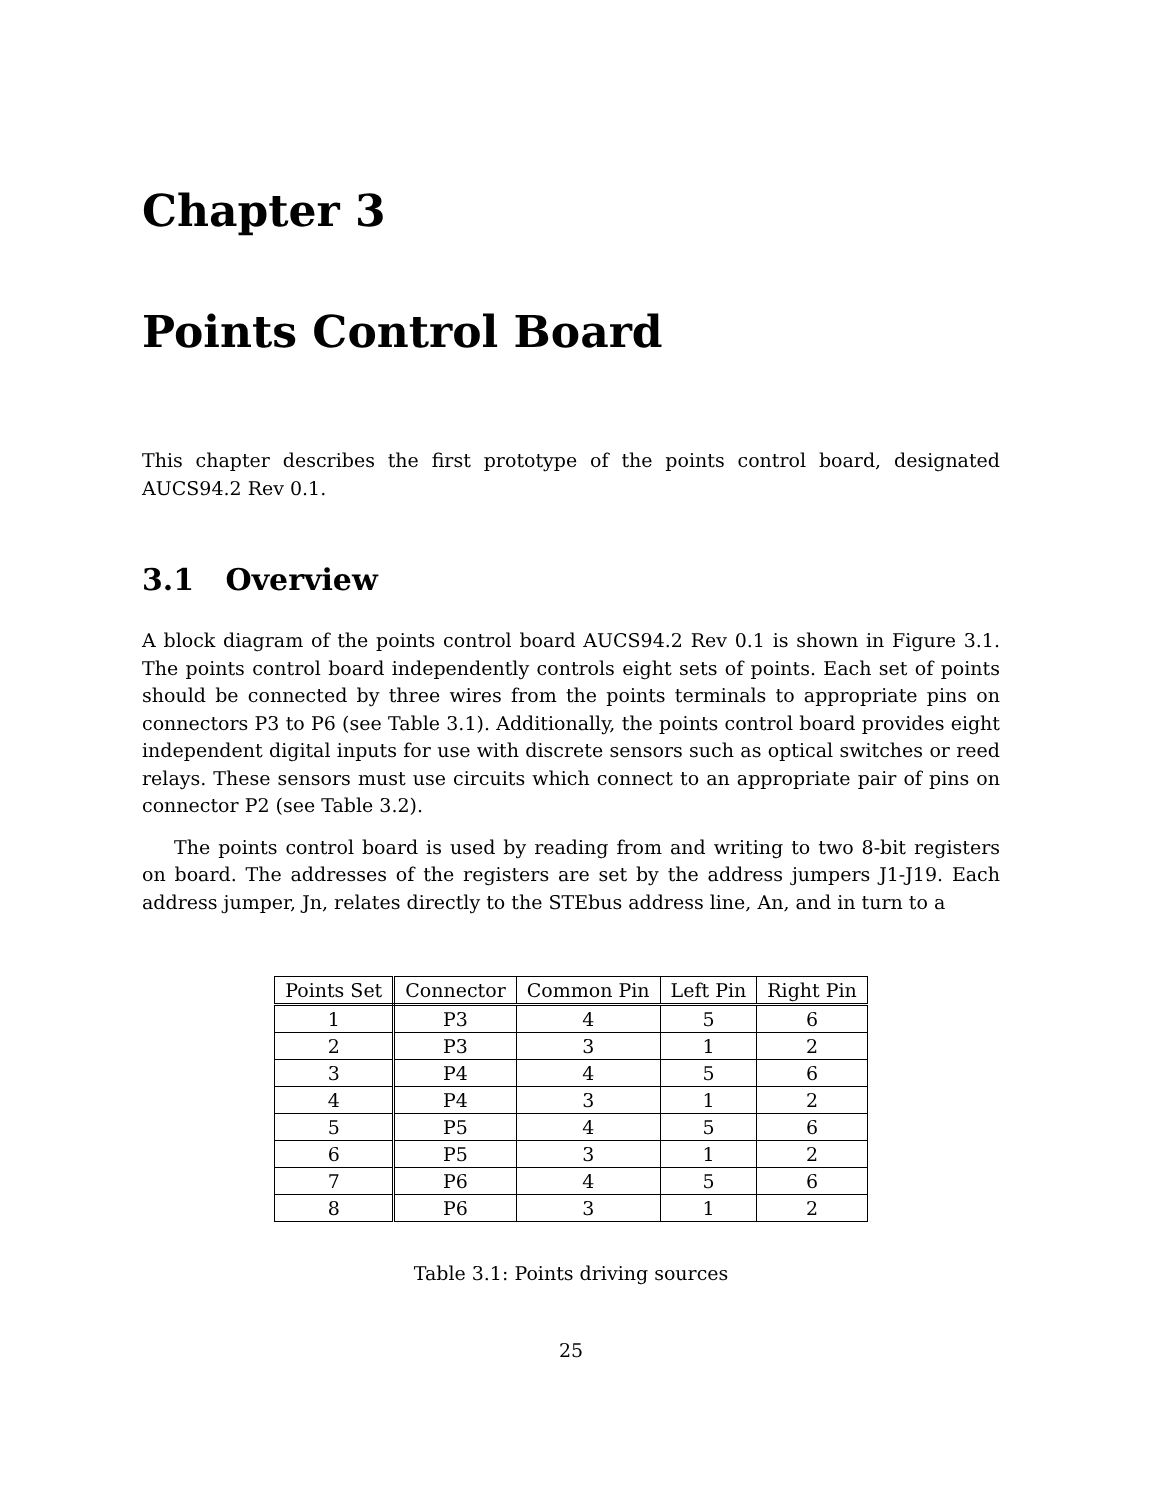Chapter 3
Points Control Board
This chapter describes the first prototype of the points control board, designated AUCS94.2 Rev 0.1.
3.1 Overview
A block diagram of the points control board AUCS94.2 Rev 0.1 is shown in Figure 3.1. The points control board independently controls eight sets of points. Each set of points should be connected by three wires from the points terminals to appropriate pins on connectors P3 to P6 (see Table 3.1). Additionally, the points control board provides eight independent digital inputs for use with discrete sensors such as optical switches or reed relays. These sensors must use circuits which connect to an appropriate pair of pins on connector P2 (see Table 3.2).
The points control board is used by reading from and writing to two 8-bit registers on board. The addresses of the registers are set by the address jumpers J1-J19. Each address jumper, Jn, relates directly to the STEbus address line, An, and in turn to a
| Points Set | Connector | Common Pin | Left Pin | Right Pin |
| --- | --- | --- | --- | --- |
| 1 | P3 | 4 | 5 | 6 |
| 2 | P3 | 3 | 1 | 2 |
| 3 | P4 | 4 | 5 | 6 |
| 4 | P4 | 3 | 1 | 2 |
| 5 | P5 | 4 | 5 | 6 |
| 6 | P5 | 3 | 1 | 2 |
| 7 | P6 | 4 | 5 | 6 |
| 8 | P6 | 3 | 1 | 2 |
Table 3.1: Points driving sources
25